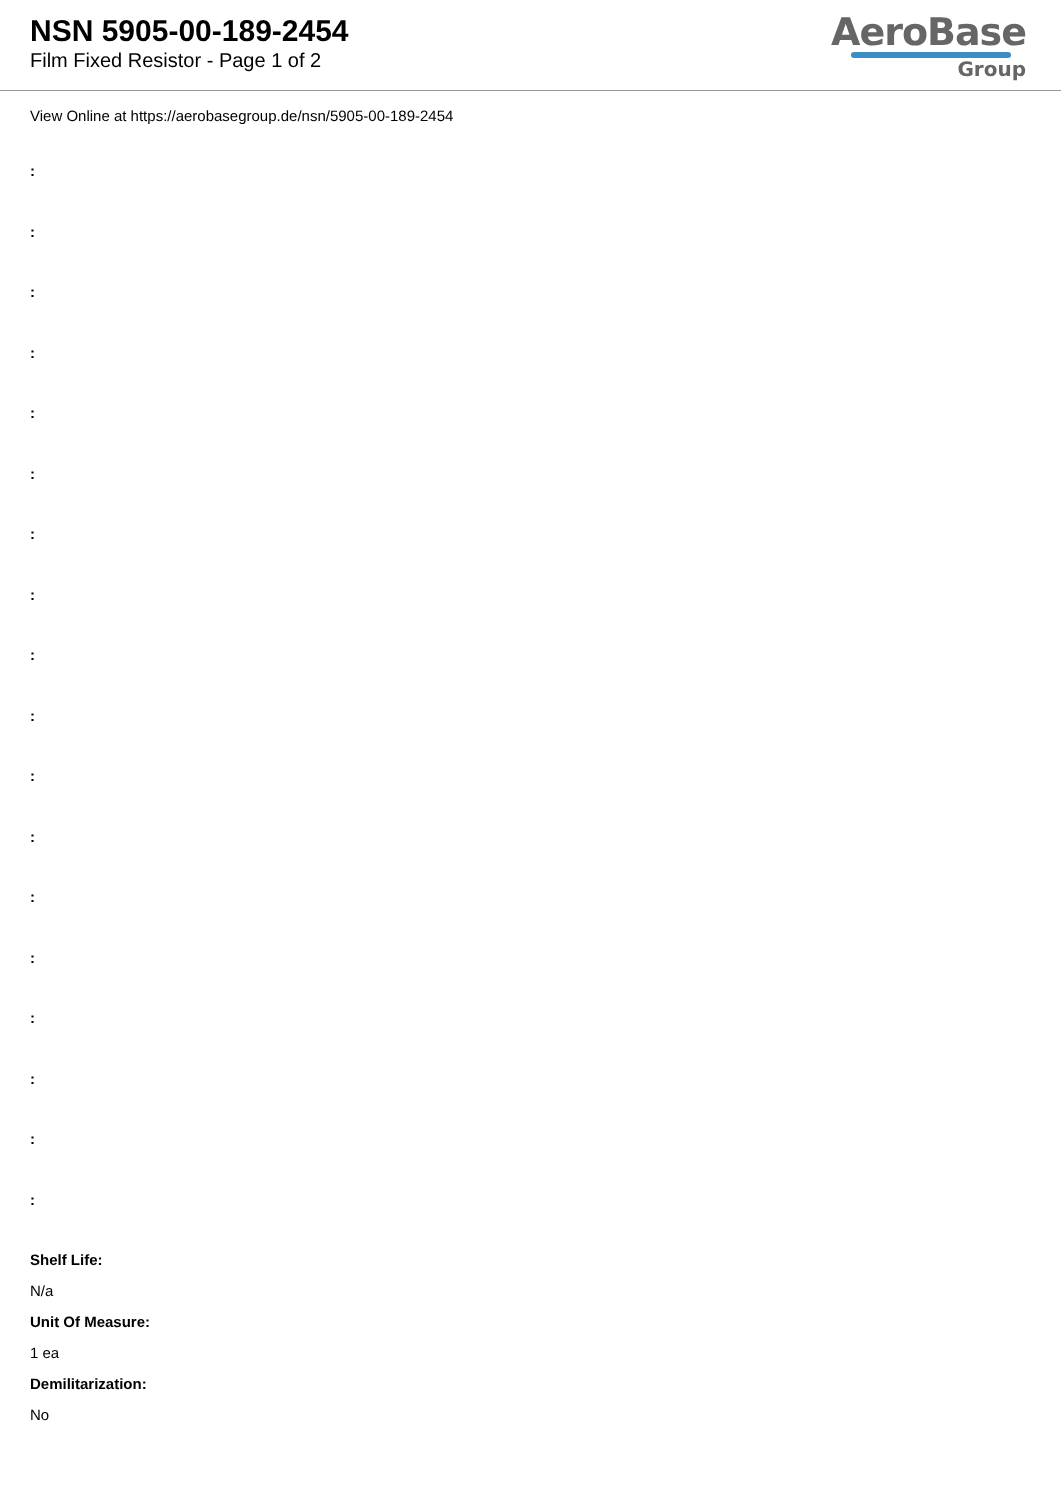NSN 5905-00-189-2454
Film Fixed Resistor - Page 1 of 2
AeroBase
Group
View Online at https://aerobasegroup.de/nsn/5905-00-189-2454
:
:
:
:
:
:
:
:
:
:
:
:
:
:
:
:
:
:
Shelf Life:
N/a
Unit Of Measure:
1 ea
Demilitarization:
No